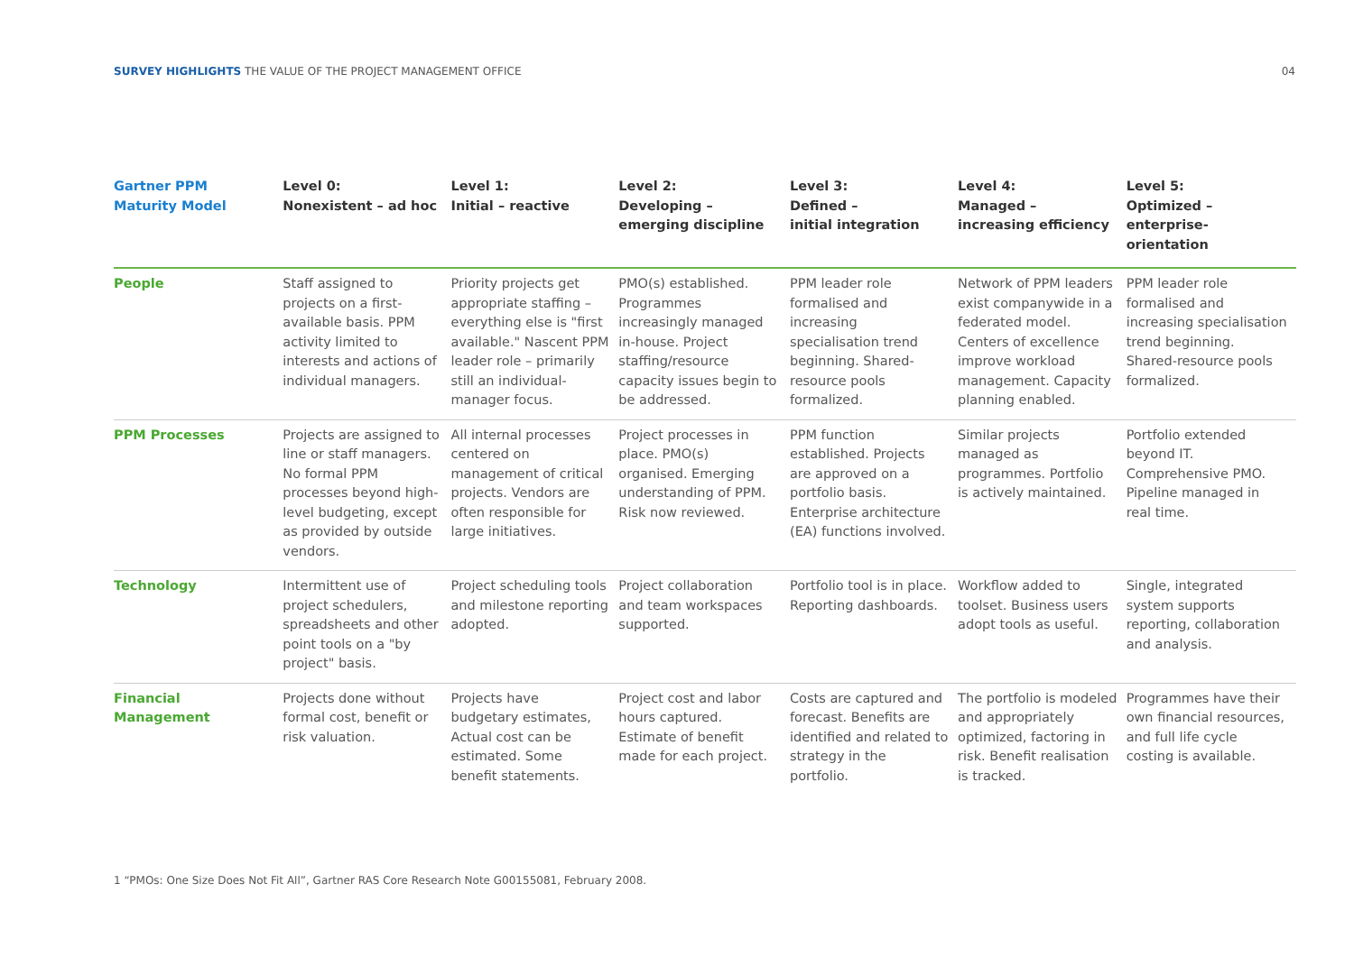SURVEY HIGHLIGHTS THE VALUE OF THE PROJECT MANAGEMENT OFFICE
04
| Gartner PPM Maturity Model | Level 0: Nonexistent – ad hoc | Level 1: Initial – reactive | Level 2: Developing – emerging discipline | Level 3: Defined – initial integration | Level 4: Managed – increasing efficiency | Level 5: Optimized – enterprise-orientation |
| --- | --- | --- | --- | --- | --- | --- |
| People | Staff assigned to projects on a first-available basis. PPM activity limited to interests and actions of individual managers. | Priority projects get appropriate staffing – everything else is "first available." Nascent PPM leader role – primarily still an individual-manager focus. | PMO(s) established. Programmes increasingly managed in-house. Project staffing/resource capacity issues begin to be addressed. | PPM leader role formalised and increasing specialisation trend beginning. Shared-resource pools formalized. | Network of PPM leaders exist companywide in a federated model. Centers of excellence improve workload management. Capacity planning enabled. | PPM leader role formalised and increasing specialisation trend beginning. Shared-resource pools formalized. |
| PPM Processes | Projects are assigned to line or staff managers. No formal PPM processes beyond high-level budgeting, except as provided by outside vendors. | All internal processes centered on management of critical projects. Vendors are often responsible for large initiatives. | Project processes in place. PMO(s) organised. Emerging understanding of PPM. Risk now reviewed. | PPM function established. Projects are approved on a portfolio basis. Enterprise architecture (EA) functions involved. | Similar projects managed as programmes. Portfolio is actively maintained. | Portfolio extended beyond IT. Comprehensive PMO. Pipeline managed in real time. |
| Technology | Intermittent use of project schedulers, spreadsheets and other point tools on a "by project" basis. | Project scheduling tools and milestone reporting adopted. | Project collaboration and team workspaces supported. | Portfolio tool is in place. Reporting dashboards. | Workflow added to toolset. Business users adopt tools as useful. | Single, integrated system supports reporting, collaboration and analysis. |
| Financial Management | Projects done without formal cost, benefit or risk valuation. | Projects have budgetary estimates, Actual cost can be estimated. Some benefit statements. | Project cost and labor hours captured. Estimate of benefit made for each project. | Costs are captured and forecast. Benefits are identified and related to strategy in the portfolio. | The portfolio is modeled and appropriately optimized, factoring in risk. Benefit realisation is tracked. | Programmes have their own financial resources, and full life cycle costing is available. |
1 “PMOs: One Size Does Not Fit All”, Gartner RAS Core Research Note G00155081, February 2008.